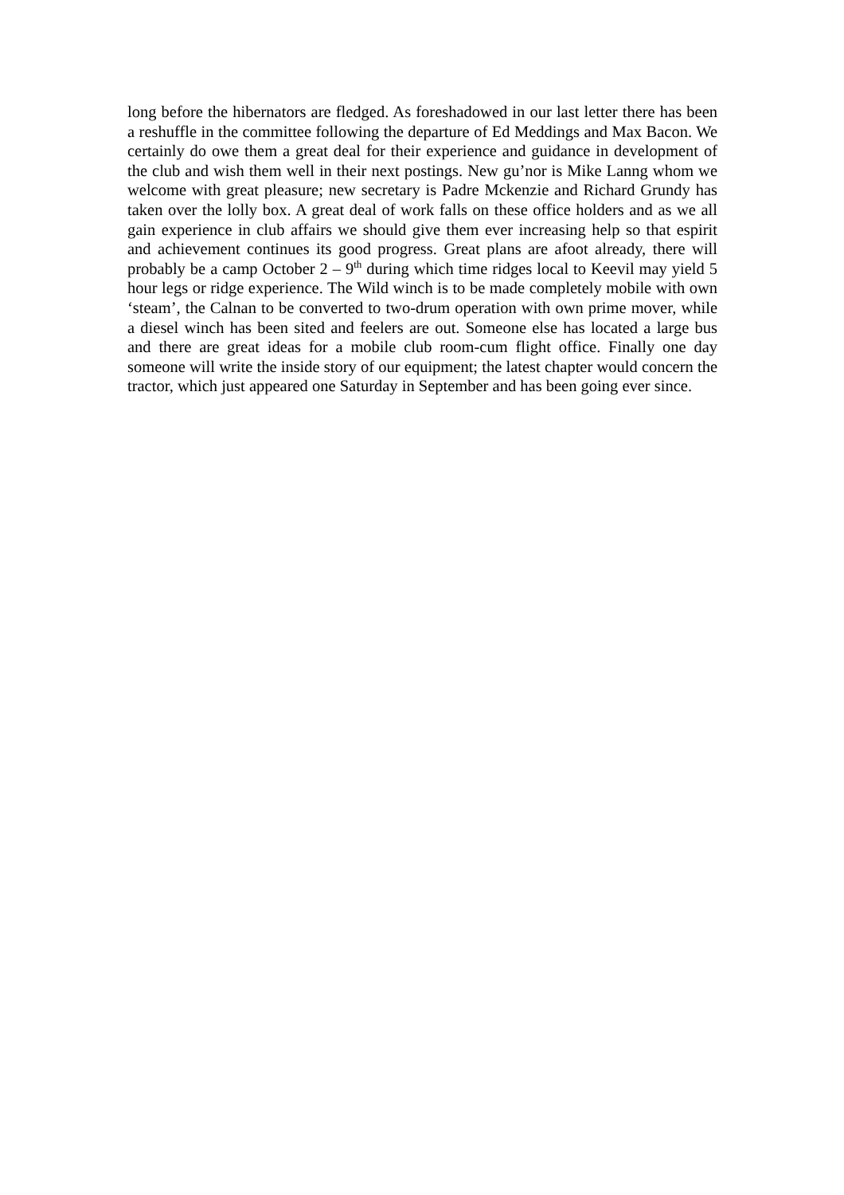long before the hibernators are fledged. As foreshadowed in our last letter there has been a reshuffle in the committee following the departure of Ed Meddings and Max Bacon. We certainly do owe them a great deal for their experience and guidance in development of the club and wish them well in their next postings. New gu’nor is Mike Lanng whom we welcome with great pleasure; new secretary is Padre Mckenzie and Richard Grundy has taken over the lolly box. A great deal of work falls on these office holders and as we all gain experience in club affairs we should give them ever increasing help so that espirit and achievement continues its good progress. Great plans are afoot already, there will probably be a camp October 2 – 9<sup>th</sup> during which time ridges local to Keevil may yield 5 hour legs or ridge experience. The Wild winch is to be made completely mobile with own ‘steam’, the Calnan to be converted to two-drum operation with own prime mover, while a diesel winch has been sited and feelers are out. Someone else has located a large bus and there are great ideas for a mobile club room-cum flight office. Finally one day someone will write the inside story of our equipment; the latest chapter would concern the tractor, which just appeared one Saturday in September and has been going ever since.